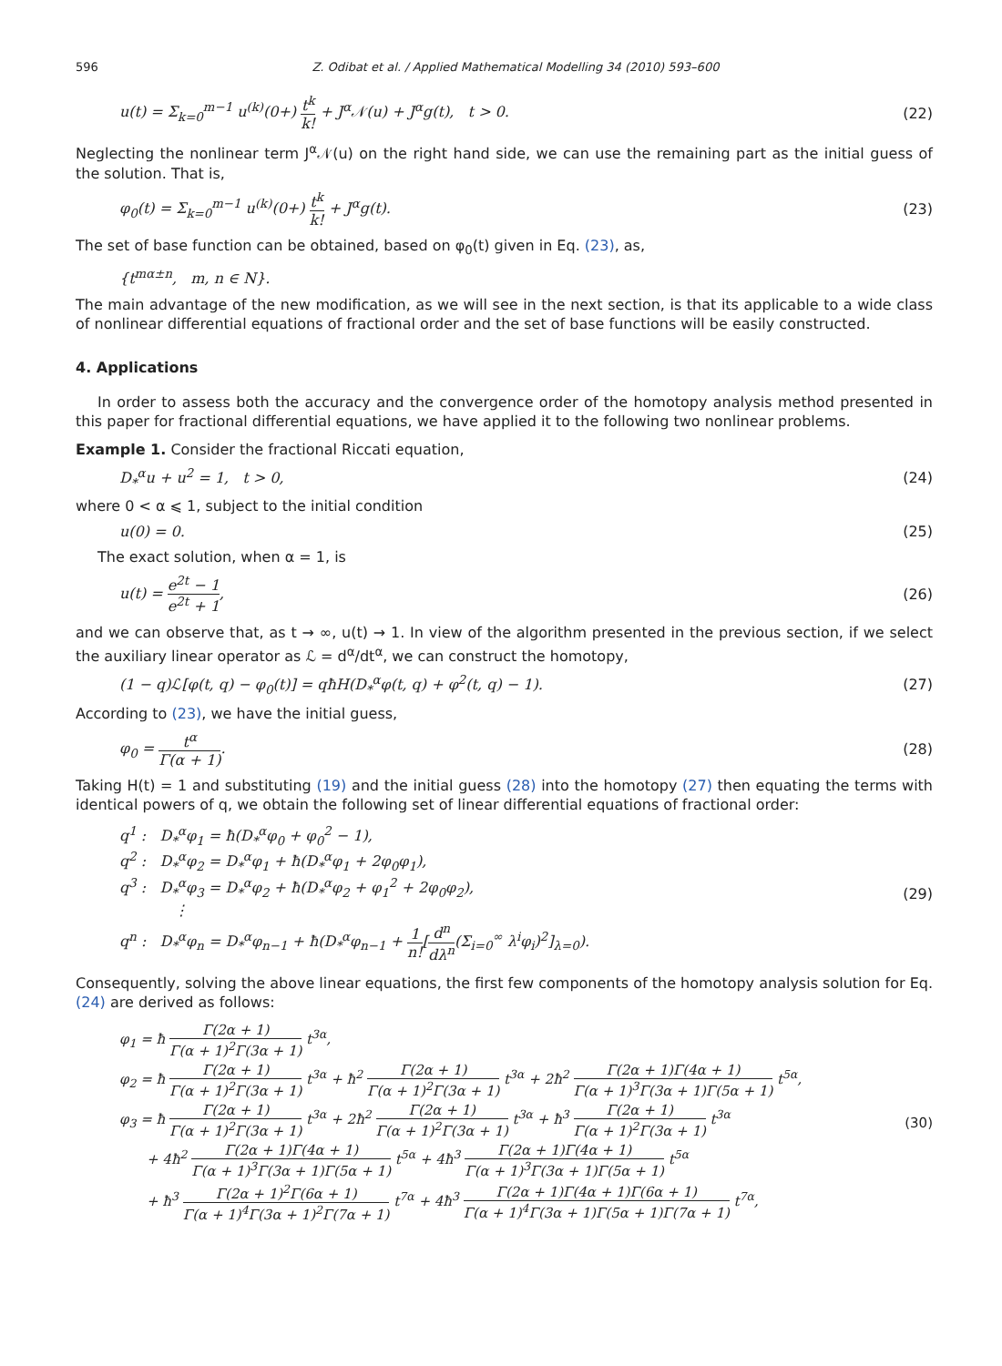596 Z. Odibat et al. / Applied Mathematical Modelling 34 (2010) 593–600
u(t) = Σ<sub>k=0</sub><sup>m−1</sup> u<sup>(k)</sup>(0+) t<sup>k</sup> k! + J<sup>α</sup>𝒩(u) + J<sup>α</sup>g(t), t > 0.
(22)
Neglecting the nonlinear term J<sup>α</sup>𝒩(u) on the right hand side, we can use the remaining part as the initial guess of the solution. That is,
φ<sub>0</sub>(t) = Σ<sub>k=0</sub><sup>m−1</sup> u<sup>(k)</sup>(0+) t<sup>k</sup> k! + J<sup>α</sup>g(t).
(23)
The set of base function can be obtained, based on φ<sub>0</sub>(t) given in Eq. (23), as,
{t<sup>mα±n</sup>, m, n ∈ N}.
The main advantage of the new modification, as we will see in the next section, is that its applicable to a wide class of nonlinear differential equations of fractional order and the set of base functions will be easily constructed.
4. Applications
In order to assess both the accuracy and the convergence order of the homotopy analysis method presented in this paper for fractional differential equations, we have applied it to the following two nonlinear problems.
Example 1. Consider the fractional Riccati equation,
D<sub>*</sub><sup>α</sup>u + u<sup>2</sup> = 1, t > 0, (24)
where 0 < α ⩽ 1, subject to the initial condition
u(0) = 0. (25)
The exact solution, when α = 1, is
u(t) = e<sup>2t</sup> − 1 e<sup>2t</sup> + 1, (26)
and we can observe that, as t → ∞, u(t) → 1. In view of the algorithm presented in the previous section, if we select the auxiliary linear operator as ℒ = d<sup>α</sup>/dt<sup>α</sup>, we can construct the homotopy,
(1 − q)ℒ[φ(t, q) − φ<sub>0</sub>(t)] = qħH(D<sub>*</sub><sup>α</sup>φ(t, q) + φ<sup>2</sup>(t, q) − 1).
(27)
According to (23), we have the initial guess,
φ<sub>0</sub> = t<sup>α</sup> Γ(α + 1). (28)
Taking H(t) = 1 and substituting (19) and the initial guess (28) into the homotopy (27) then equating the terms with identical powers of q, we obtain the following set of linear differential equations of fractional order:
q<sup>1</sup> : D<sub>*</sub><sup>α</sup>φ<sub>1</sub> = ħ(D<sub>*</sub><sup>α</sup>φ<sub>0</sub> + φ<sub>0</sub><sup>2</sup> − 1),
q<sup>2</sup> : D<sub>*</sub><sup>α</sup>φ<sub>2</sub> = D<sub>*</sub><sup>α</sup>φ<sub>1</sub> + ħ(D<sub>*</sub><sup>α</sup>φ<sub>1</sub> + 2φ<sub>0</sub>φ<sub>1</sub>),
q<sup>3</sup> : D<sub>*</sub><sup>α</sup>φ<sub>3</sub> = D<sub>*</sub><sup>α</sup>φ<sub>2</sub> + ħ(D<sub>*</sub><sup>α</sup>φ<sub>2</sub> + φ<sub>1</sub><sup>2</sup> + 2φ<sub>0</sub>φ<sub>2</sub>),
⋮
q<sup>n</sup> : D<sub>*</sub><sup>α</sup>φ<sub>n</sub> = D<sub>*</sub><sup>α</sup>φ<sub>n−1</sub> + ħ(D<sub>*</sub><sup>α</sup>φ<sub>n−1</sub> + 1 n![d<sup>n</sup> dλ<sup>n</sup>(Σ<sub>i=0</sub><sup>∞</sup> λ<sup>i</sup>φ<sub>i</sub>)<sup>2</sup>]<sub>λ=0</sub>).
(29)
Consequently, solving the above linear equations, the first few components of the homotopy analysis solution for Eq. (24) are derived as follows:
φ<sub>1</sub> = ħ Γ(2α + 1) Γ(α + 1)<sup>2</sup>Γ(3α + 1) t<sup>3α</sup>,
φ<sub>2</sub> = ħ Γ(2α + 1) Γ(α + 1)<sup>2</sup>Γ(3α + 1) t<sup>3α</sup> + ħ<sup>2</sup> Γ(2α + 1) Γ(α + 1)<sup>2</sup>Γ(3α + 1) t<sup>3α</sup> + 2ħ<sup>2</sup> Γ(2α + 1)Γ(4α + 1) Γ(α + 1)<sup>3</sup>Γ(3α + 1)Γ(5α + 1) t<sup>5α</sup>,
φ<sub>3</sub> = ħ Γ(2α + 1) Γ(α + 1)<sup>2</sup>Γ(3α + 1) t<sup>3α</sup> + 2ħ<sup>2</sup> Γ(2α + 1) Γ(α + 1)<sup>2</sup>Γ(3α + 1) t<sup>3α</sup> + ħ<sup>3</sup> Γ(2α + 1) Γ(α + 1)<sup>2</sup>Γ(3α + 1) t<sup>3α</sup>
+ 4ħ<sup>2</sup> Γ(2α + 1)Γ(4α + 1) Γ(α + 1)<sup>3</sup>Γ(3α + 1)Γ(5α + 1) t<sup>5α</sup> + 4ħ<sup>3</sup> Γ(2α + 1)Γ(4α + 1) Γ(α + 1)<sup>3</sup>Γ(3α + 1)Γ(5α + 1) t<sup>5α</sup>
+ ħ<sup>3</sup> Γ(2α + 1)<sup>2</sup>Γ(6α + 1) Γ(α + 1)<sup>4</sup>Γ(3α + 1)<sup>2</sup>Γ(7α + 1) t<sup>7α</sup> + 4ħ<sup>3</sup> Γ(2α + 1)Γ(4α + 1)Γ(6α + 1) Γ(α + 1)<sup>4</sup>Γ(3α + 1)Γ(5α + 1)Γ(7α + 1) t<sup>7α</sup>,
(30)